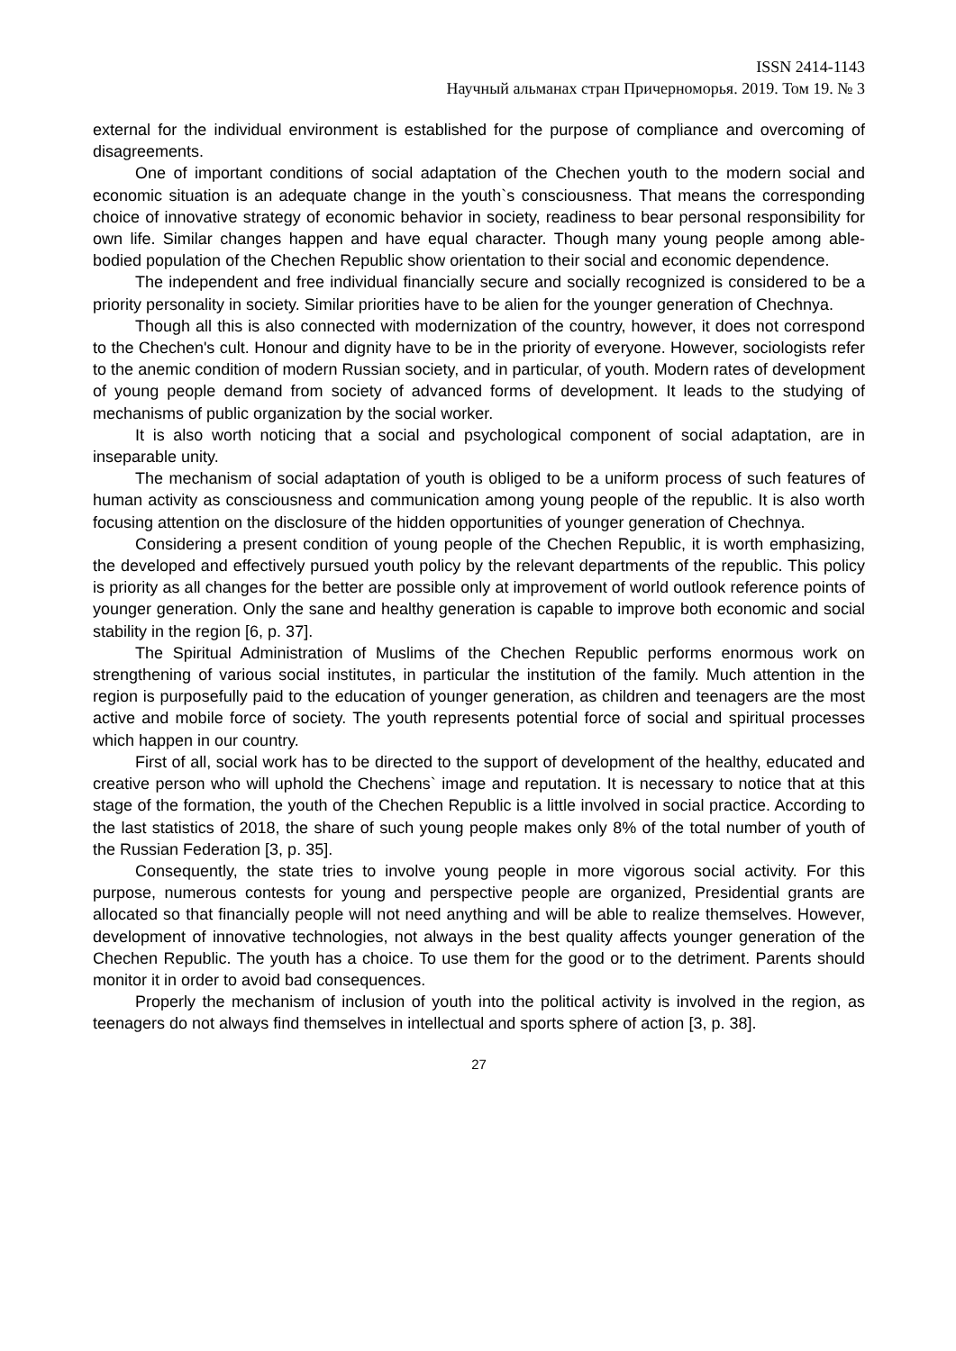ISSN 2414-1143
Научный альманах стран Причерноморья. 2019. Том 19. № 3
external for the individual environment is established for the purpose of compliance and overcoming of disagreements.
One of important conditions of social adaptation of the Chechen youth to the modern social and economic situation is an adequate change in the youth`s consciousness. That means the corresponding choice of innovative strategy of economic behavior in society, readiness to bear personal responsibility for own life. Similar changes happen and have equal character. Though many young people among able-bodied population of the Chechen Republic show orientation to their social and economic dependence.
The independent and free individual financially secure and socially recognized is considered to be a priority personality in society. Similar priorities have to be alien for the younger generation of Chechnya.
Though all this is also connected with modernization of the country, however, it does not correspond to the Chechen's cult. Honour and dignity have to be in the priority of everyone. However, sociologists refer to the anemic condition of modern Russian society, and in particular, of youth. Modern rates of development of young people demand from society of advanced forms of development. It leads to the studying of mechanisms of public organization by the social worker.
It is also worth noticing that a social and psychological component of social adaptation, are in inseparable unity.
The mechanism of social adaptation of youth is obliged to be a uniform process of such features of human activity as consciousness and communication among young people of the republic. It is also worth focusing attention on the disclosure of the hidden opportunities of younger generation of Chechnya.
Considering a present condition of young people of the Chechen Republic, it is worth emphasizing, the developed and effectively pursued youth policy by the relevant departments of the republic. This policy is priority as all changes for the better are possible only at improvement of world outlook reference points of younger generation. Only the sane and healthy generation is capable to improve both economic and social stability in the region [6, p. 37].
The Spiritual Administration of Muslims of the Chechen Republic performs enormous work on strengthening of various social institutes, in particular the institution of the family. Much attention in the region is purposefully paid to the education of younger generation, as children and teenagers are the most active and mobile force of society. The youth represents potential force of social and spiritual processes which happen in our country.
First of all, social work has to be directed to the support of development of the healthy, educated and creative person who will uphold the Chechens` image and reputation. It is necessary to notice that at this stage of the formation, the youth of the Chechen Republic is a little involved in social practice. According to the last statistics of 2018, the share of such young people makes only 8% of the total number of youth of the Russian Federation [3, p. 35].
Consequently, the state tries to involve young people in more vigorous social activity. For this purpose, numerous contests for young and perspective people are organized, Presidential grants are allocated so that financially people will not need anything and will be able to realize themselves. However, development of innovative technologies, not always in the best quality affects younger generation of the Chechen Republic. The youth has a choice. To use them for the good or to the detriment. Parents should monitor it in order to avoid bad consequences.
Properly the mechanism of inclusion of youth into the political activity is involved in the region, as teenagers do not always find themselves in intellectual and sports sphere of action [3, p. 38].
27